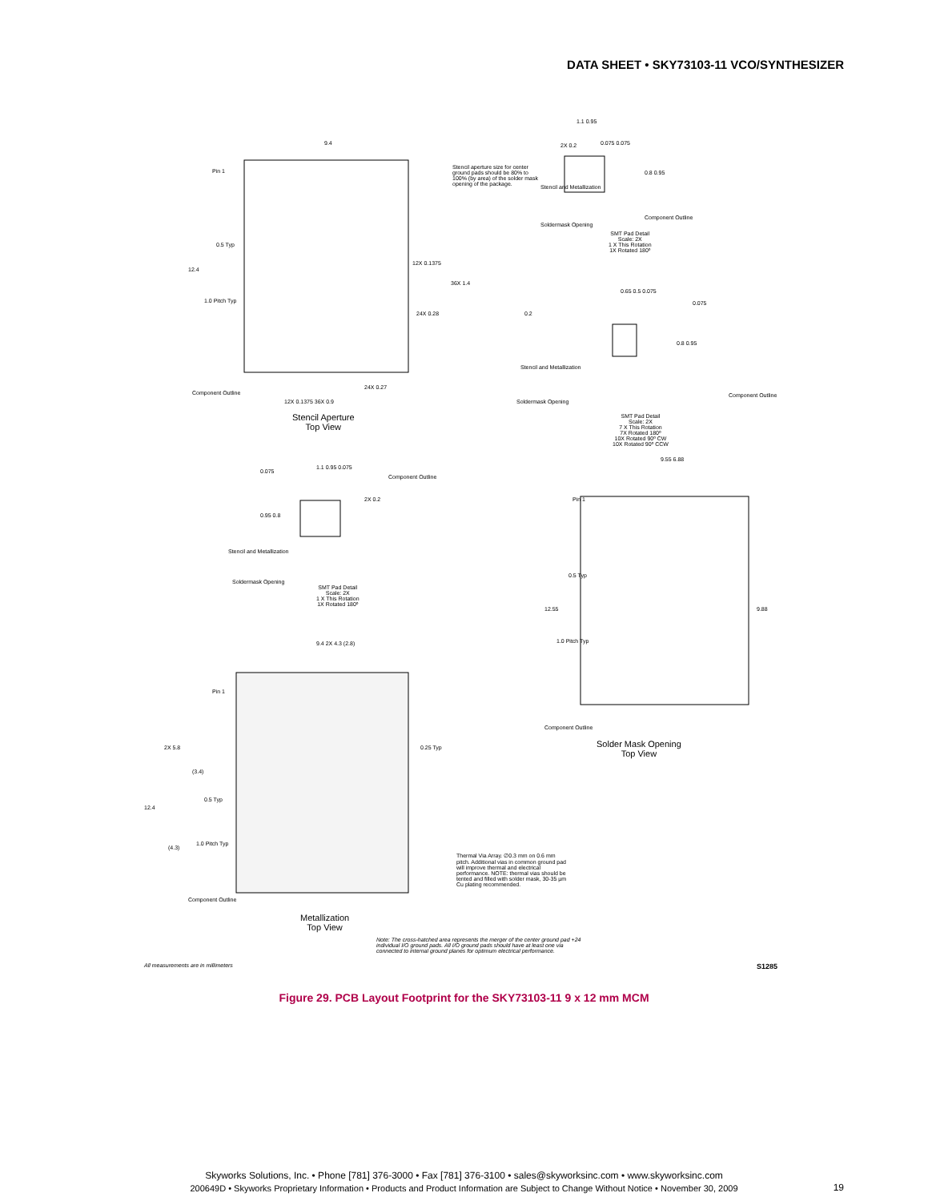DATA SHEET • SKY73103-11 VCO/SYNTHESIZER
9.4
Pin 1
Stencil aperture size for center ground pads should be 80% to 100% (by area) of the solder mask opening of the package.
0.5 Typ
12X 0.1375
12.4
36X 1.4
1.0 Pitch Typ
24X 0.28
24X 0.27
Component Outline
12X 0.1375 36X 0.9
Stencil Aperture
Top View
1.1 0.95
0.075 0.075
2X 0.2
0.8 0.95
Stencil and Metallization
Component Outline
Soldermask Opening
SMT Pad Detail
Scale: 2X
1 X This Rotation
1X Rotated 180º
0.65 0.5 0.075
0.2
0.075
0.8 0.95
Stencil and Metallization
Component Outline
Soldermask Opening
SMT Pad Detail
Scale: 2X
7 X This Rotation
7X Rotated 180º
10X Rotated 90º CW
10X Rotated 90º CCW
1.1 0.95 0.075
0.075
Component Outline
0.95 0.8
2X 0.2
Stencil and Metallization
Soldermask Opening
SMT Pad Detail
Scale: 2X
1 X This Rotation
1X Rotated 180º
9.55 6.88
Pin 1
0.5 Typ
12.55 9.88
1.0 Pitch Typ
Component Outline
Solder Mask Opening
Top View
9.4 2X 4.3 (2.8)
Pin 1
2X 5.8 0.25 Typ
(3.4)
0.5 Typ
12.4
1.0 Pitch Typ
(4.3)
Thermal Via Array. ∅0.3 mm on 0.6 mm pitch. Additional vias in common ground pad will improve thermal and electrical performance. NOTE: thermal vias should be tented and filled with solder mask, 30-35 µm Cu plating recommended.
Component Outline
Metallization
Top View
Note: The cross-hatched area represents the merger of the center ground pad +24 individual I/O ground pads. All I/O ground pads should have at least one via connected to internal ground planes for optimum electrical performance.
All measurements are in millimeters
S1285
Figure 29. PCB Layout Footprint for the SKY73103-11 9 x 12 mm MCM
Skyworks Solutions, Inc. • Phone [781] 376-3000 • Fax [781] 376-3100 • sales@skyworksinc.com • www.skyworksinc.com
200649D • Skyworks Proprietary Information • Products and Product Information are Subject to Change Without Notice • November 30, 2009
19